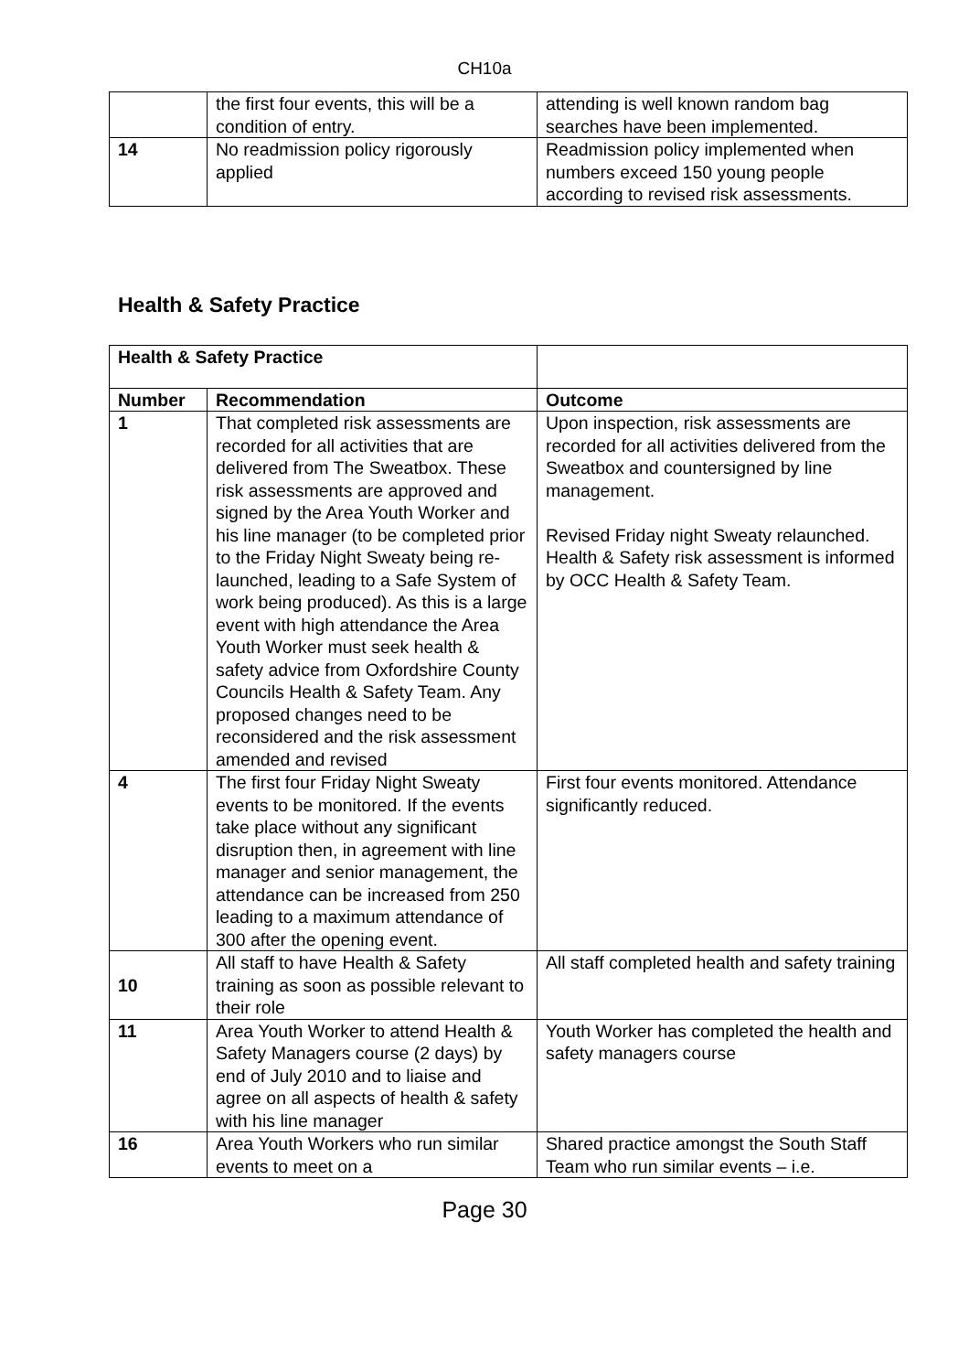CH10a
| | the first four events, this will be a condition of entry. | attending is well known random bag searches have been implemented. |
| 14 | No readmission policy rigorously applied | Readmission policy implemented when numbers exceed 150 young people according to revised risk assessments. |
Health & Safety Practice
| Health & Safety Practice | | |
| Number | Recommendation | Outcome |
| 1 | That completed risk assessments are recorded for all activities that are delivered from The Sweatbox. These risk assessments are approved and signed by the Area Youth Worker and his line manager (to be completed prior to the Friday Night Sweaty being re-launched, leading to a Safe System of work being produced). As this is a large event with high attendance the Area Youth Worker must seek health & safety advice from Oxfordshire County Councils Health & Safety Team. Any proposed changes need to be reconsidered and the risk assessment amended and revised | Upon inspection, risk assessments are recorded for all activities delivered from the Sweatbox and countersigned by line management. Revised Friday night Sweaty relaunched. Health & Safety risk assessment is informed by OCC Health & Safety Team. |
| 4 | The first four Friday Night Sweaty events to be monitored. If the events take place without any significant disruption then, in agreement with line manager and senior management, the attendance can be increased from 250 leading to a maximum attendance of 300 after the opening event. | First four events monitored. Attendance significantly reduced. |
| 10 | All staff to have Health & Safety training as soon as possible relevant to their role | All staff completed health and safety training |
| 11 | Area Youth Worker to attend Health & Safety Managers course (2 days) by end of July 2010 and to liaise and agree on all aspects of health & safety with his line manager | Youth Worker has completed the health and safety managers course |
| 16 | Area Youth Workers who run similar events to meet on a | Shared practice amongst the South Staff Team who run similar events – i.e. |
Page 30